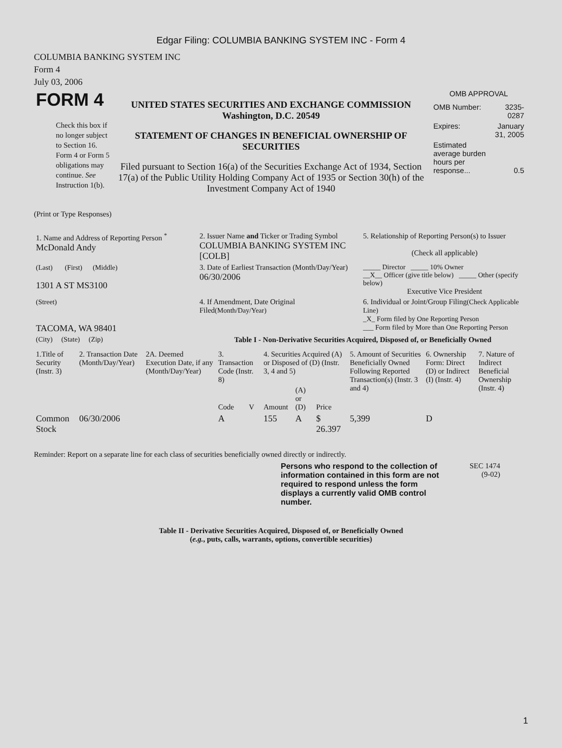Edgar Filing: COLUMBIA BANKING SYSTEM INC - Form 4
COLUMBIA BANKING SYSTEM INC
Form 4
July 03, 2006
| FORM 4 Check this box if no longer subject to Section 16. Form 4 or Form 5 obligations may continue. See Instruction 1(b). | UNITED STATES SECURITIES AND EXCHANGE COMMISSION Washington, D.C. 20549 STATEMENT OF CHANGES IN BENEFICIAL OWNERSHIP OF SECURITIES Filed pursuant to Section 16(a) of the Securities Exchange Act of 1934, Section 17(a) of the Public Utility Holding Company Act of 1935 or Section 30(h) of the Investment Company Act of 1940 | OMB APPROVAL / OMB Number: / 3235-0287 / / Expires: / January 31, 2005 / / Estimated average burden hours per response... / 0.5 / |
(Print or Type Responses)
| 1. Name and Address of Reporting Person <sup>*</sup> McDonald Andy | 2. Issuer Name and Ticker or Trading Symbol COLUMBIA BANKING SYSTEM INC [COLB] | 5. Relationship of Reporting Person(s) to Issuer (Check all applicable) |
| (Last) (First) (Middle) 1301 A ST MS3100 | 3. Date of Earliest Transaction (Month/Day/Year) 06/30/2006 | _____ Director _____ 10% Owner __X__ Officer (give title below) _____ Other (specify below) Executive Vice President |
| (Street) TACOMA, WA 98401 | 4. If Amendment, Date Original Filed (Month/Day/Year) | 6. Individual or Joint/Group Filing (Check Applicable Line) _X_ Form filed by One Reporting Person ___ Form filed by More than One Reporting Person |
| (City) (State) (Zip) | Table I - Non-Derivative Securities Acquired, Disposed of, or Beneficially Owned | |
| 1.Title of Security (Instr. 3) | 2. Transaction Date (Month/Day/Year) | 2A. Deemed Execution Date, if any (Month/Day/Year) | 3. Transaction Code (Instr. 8) | | 4. Securities Acquired (A) or Disposed of (D) (Instr. 3, 4 and 5) | | | 5. Amount of Securities Beneficially Owned Following Reported Transaction(s) (Instr. 3 and 4) | 6. Ownership Form: Direct (D) or Indirect (I) (Instr. 4) | 7. Nature of Indirect Beneficial Ownership (Instr. 4) |
| --- | --- | --- | --- | --- | --- | --- | --- | --- | --- | --- |
| | | | Code | V | Amount | (A) or (D) | Price | | | |
| Common Stock | 06/30/2006 | | A | | 155 | A | $ 26.397 | 5,399 | D | |
Reminder: Report on a separate line for each class of securities beneficially owned directly or indirectly.
Persons who respond to the collection of information contained in this form are not required to respond unless the form displays a currently valid OMB control number.
SEC 1474
(9-02)
Table II - Derivative Securities Acquired, Disposed of, or Beneficially Owned
(e.g., puts, calls, warrants, options, convertible securities)
1